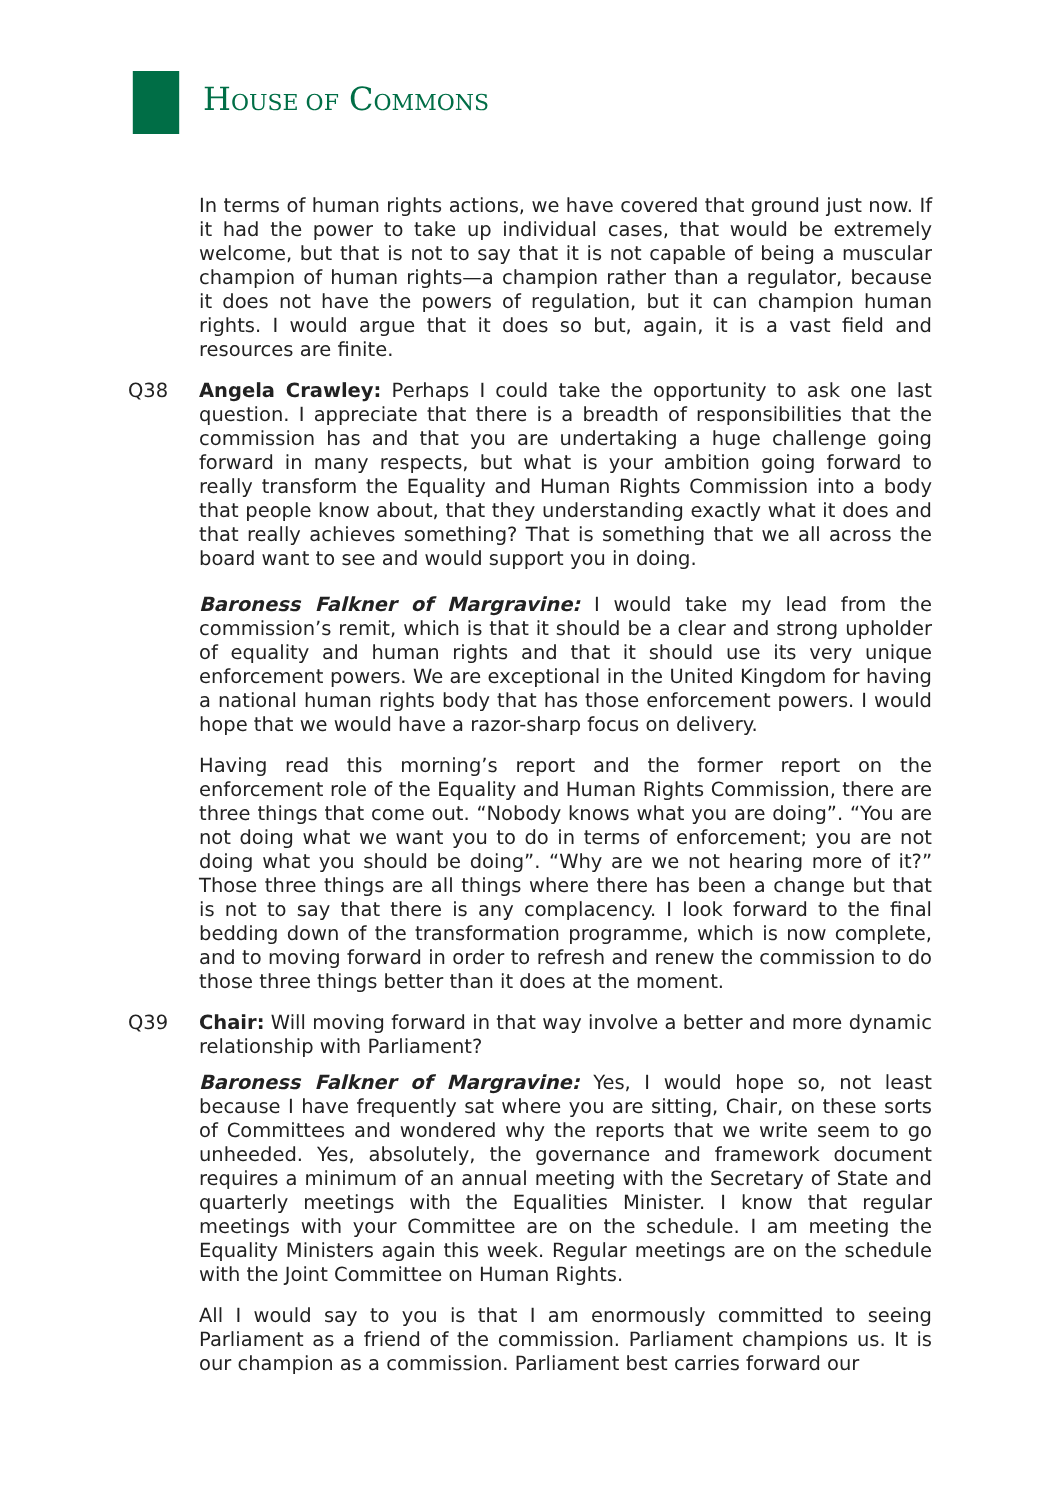HOUSE OF COMMONS
In terms of human rights actions, we have covered that ground just now. If it had the power to take up individual cases, that would be extremely welcome, but that is not to say that it is not capable of being a muscular champion of human rights—a champion rather than a regulator, because it does not have the powers of regulation, but it can champion human rights. I would argue that it does so but, again, it is a vast field and resources are finite.
Q38
Angela Crawley: Perhaps I could take the opportunity to ask one last question. I appreciate that there is a breadth of responsibilities that the commission has and that you are undertaking a huge challenge going forward in many respects, but what is your ambition going forward to really transform the Equality and Human Rights Commission into a body that people know about, that they understanding exactly what it does and that really achieves something? That is something that we all across the board want to see and would support you in doing.
Baroness Falkner of Margravine: I would take my lead from the commission’s remit, which is that it should be a clear and strong upholder of equality and human rights and that it should use its very unique enforcement powers. We are exceptional in the United Kingdom for having a national human rights body that has those enforcement powers. I would hope that we would have a razor-sharp focus on delivery.
Having read this morning’s report and the former report on the enforcement role of the Equality and Human Rights Commission, there are three things that come out. “Nobody knows what you are doing”. “You are not doing what we want you to do in terms of enforcement; you are not doing what you should be doing”. “Why are we not hearing more of it?” Those three things are all things where there has been a change but that is not to say that there is any complacency. I look forward to the final bedding down of the transformation programme, which is now complete, and to moving forward in order to refresh and renew the commission to do those three things better than it does at the moment.
Q39
Chair: Will moving forward in that way involve a better and more dynamic relationship with Parliament?
Baroness Falkner of Margravine: Yes, I would hope so, not least because I have frequently sat where you are sitting, Chair, on these sorts of Committees and wondered why the reports that we write seem to go unheeded. Yes, absolutely, the governance and framework document requires a minimum of an annual meeting with the Secretary of State and quarterly meetings with the Equalities Minister. I know that regular meetings with your Committee are on the schedule. I am meeting the Equality Ministers again this week. Regular meetings are on the schedule with the Joint Committee on Human Rights.
All I would say to you is that I am enormously committed to seeing Parliament as a friend of the commission. Parliament champions us. It is our champion as a commission. Parliament best carries forward our